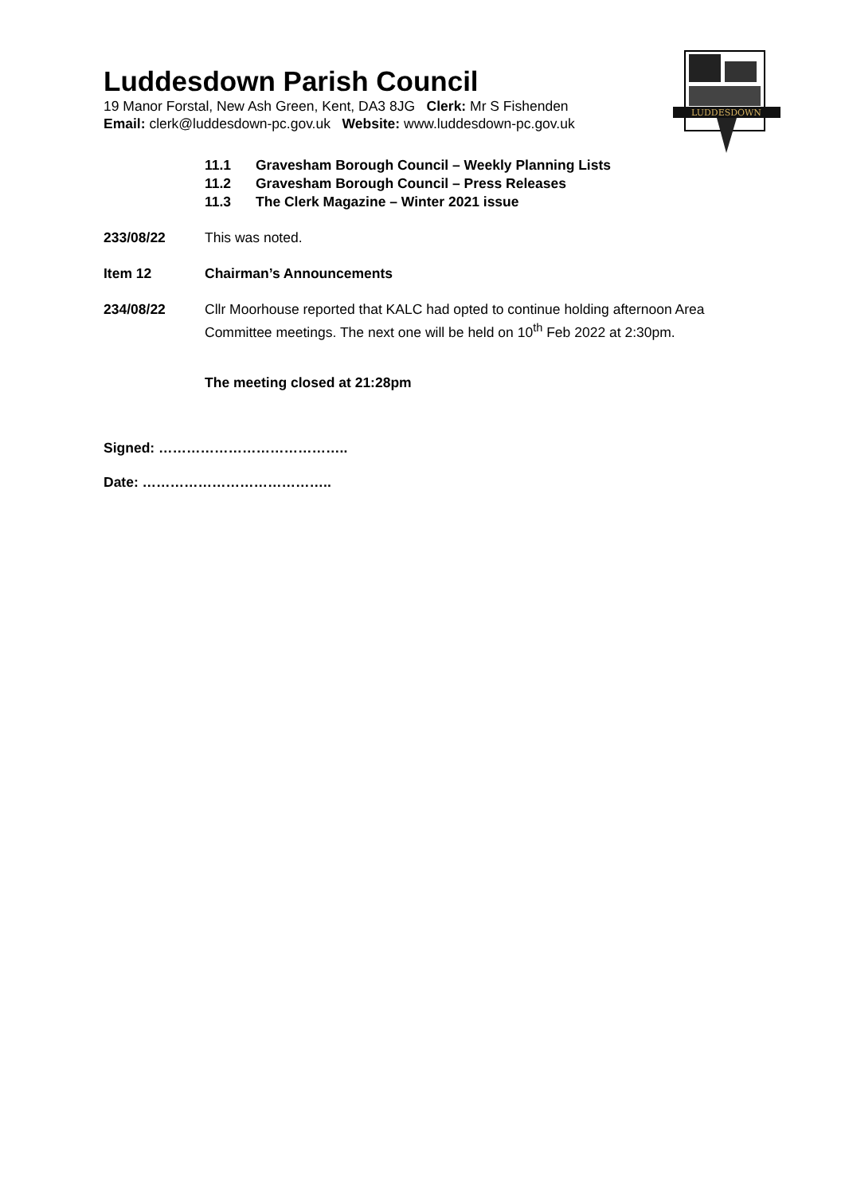LUDDESDOWN
Luddesdown Parish Council
19 Manor Forstal, New Ash Green, Kent, DA3 8JG Clerk: Mr S Fishenden
Email: clerk@luddesdown-pc.gov.uk Website: www.luddesdown-pc.gov.uk
11.1 Gravesham Borough Council – Weekly Planning Lists
11.2 Gravesham Borough Council – Press Releases
11.3 The Clerk Magazine – Winter 2021 issue
233/08/22 This was noted.
Item 12 Chairman’s Announcements
234/08/22 Cllr Moorhouse reported that KALC had opted to continue holding afternoon Area Committee meetings. The next one will be held on 10<sup>th</sup> Feb 2022 at 2:30pm.
The meeting closed at 21:28pm
Signed: …………………………………..
Date: …………………………………..